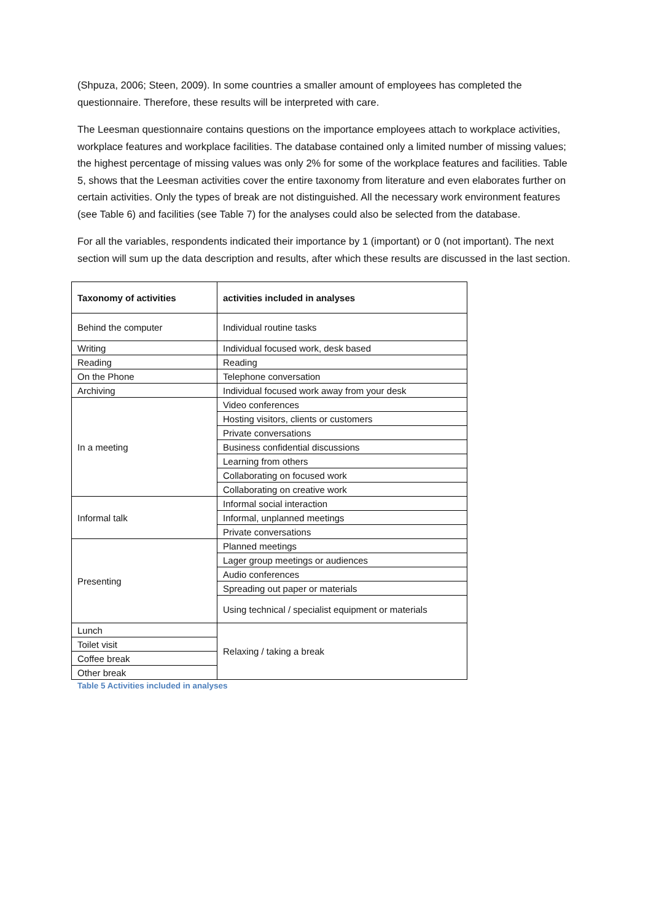(Shpuza, 2006; Steen, 2009). In some countries a smaller amount of employees has completed the questionnaire. Therefore, these results will be interpreted with care.
The Leesman questionnaire contains questions on the importance employees attach to workplace activities, workplace features and workplace facilities. The database contained only a limited number of missing values; the highest percentage of missing values was only 2% for some of the workplace features and facilities. Table 5, shows that the Leesman activities cover the entire taxonomy from literature and even elaborates further on certain activities. Only the types of break are not distinguished. All the necessary work environment features (see Table 6) and facilities (see Table 7) for the analyses could also be selected from the database.
For all the variables, respondents indicated their importance by 1 (important) or 0 (not important). The next section will sum up the data description and results, after which these results are discussed in the last section.
| Taxonomy of activities | activities included in analyses |
| --- | --- |
| Behind the computer | Individual routine tasks |
| Writing | Individual focused work, desk based |
| Reading | Reading |
| On the Phone | Telephone conversation |
| Archiving | Individual focused work away from your desk |
| In a meeting | Video conferences |
| | Hosting visitors, clients or customers |
| | Private conversations |
| | Business confidential discussions |
| | Learning from others |
| | Collaborating on focused work |
| | Collaborating on creative work |
| Informal talk | Informal social interaction |
| | Informal, unplanned meetings |
| | Private conversations |
| Presenting | Planned meetings |
| | Lager group meetings or audiences |
| | Audio conferences |
| | Spreading out paper or materials |
| | Using technical / specialist equipment or materials |
| Lunch | Relaxing / taking a break |
| Toilet visit | |
| Coffee break | |
| Other break | |
Table 5 Activities included in analyses